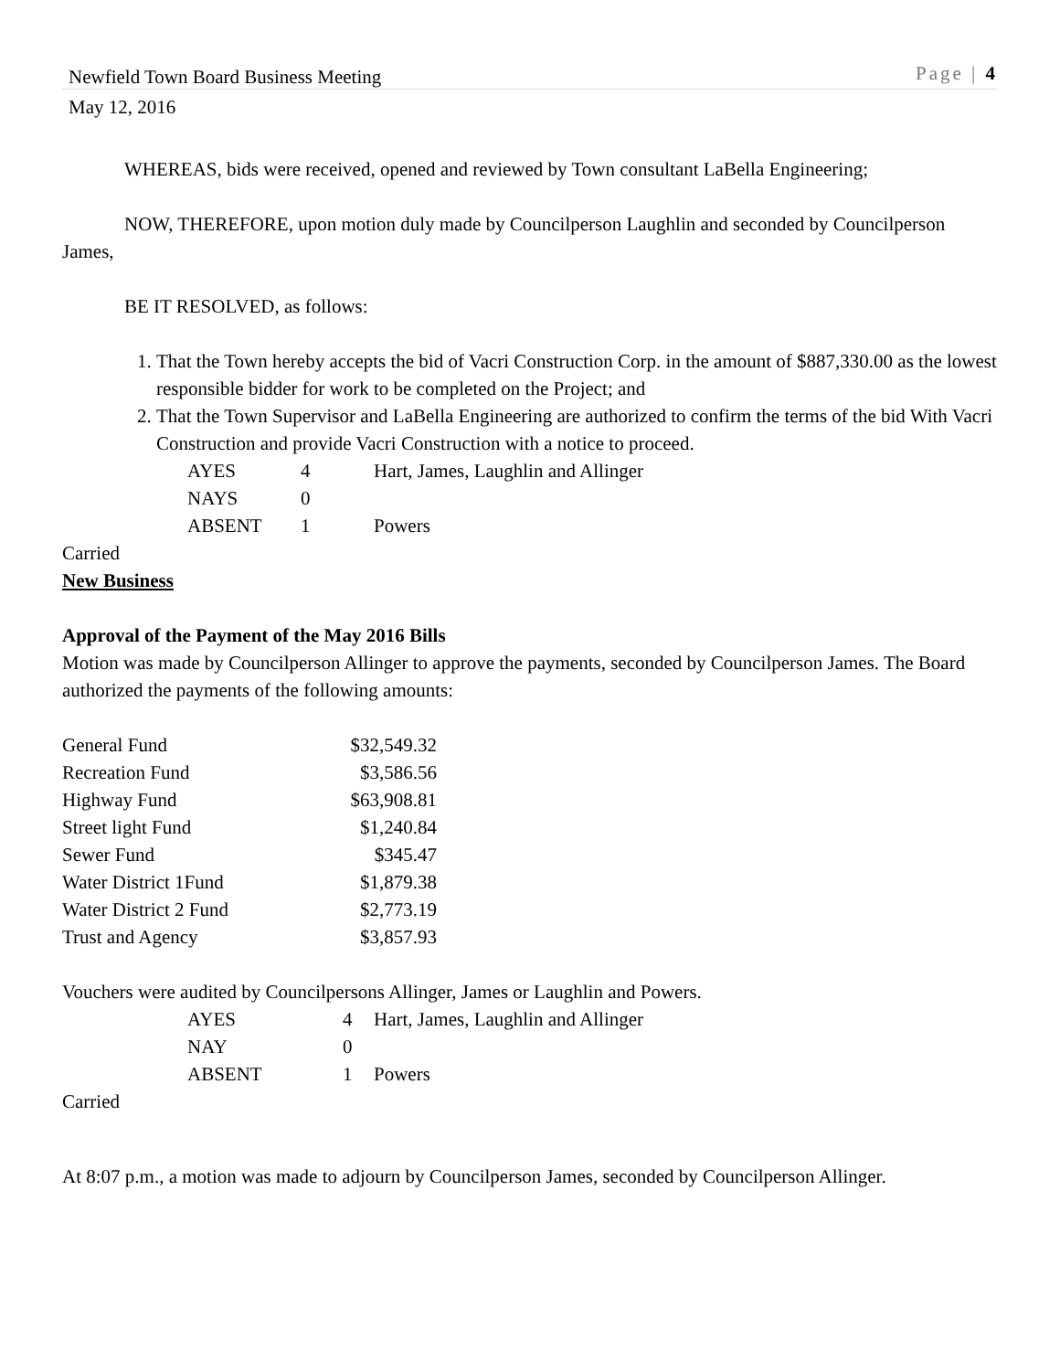Newfield Town Board Business Meeting Page | 4
May 12, 2016
WHEREAS, bids were received, opened and reviewed by Town consultant LaBella Engineering;
NOW, THEREFORE, upon motion duly made by Councilperson Laughlin and seconded by Councilperson James,
BE IT RESOLVED, as follows:
1. That the Town hereby accepts the bid of Vacri Construction Corp. in the amount of $887,330.00 as the lowest responsible bidder for work to be completed on the Project; and
2. That the Town Supervisor and LaBella Engineering are authorized to confirm the terms of the bid With Vacri Construction and provide Vacri Construction with a notice to proceed.
| AYES | 4 | Hart, James, Laughlin and Allinger |
| NAYS | 0 | |
| ABSENT | 1 | Powers |
Carried
New Business
Approval of the Payment of the May 2016 Bills
Motion was made by Councilperson Allinger to approve the payments, seconded by Councilperson James. The Board authorized the payments of the following amounts:
| General Fund | $32,549.32 |
| Recreation Fund | $3,586.56 |
| Highway Fund | $63,908.81 |
| Street light Fund | $1,240.84 |
| Sewer Fund | $345.47 |
| Water District 1Fund | $1,879.38 |
| Water District 2 Fund | $2,773.19 |
| Trust and Agency | $3,857.93 |
Vouchers were audited by Councilpersons Allinger, James or Laughlin and Powers.
| AYES | 4 | Hart, James, Laughlin and Allinger |
| NAY | 0 | |
| ABSENT | 1 | Powers |
Carried
At 8:07 p.m., a motion was made to adjourn by Councilperson James, seconded by Councilperson Allinger.